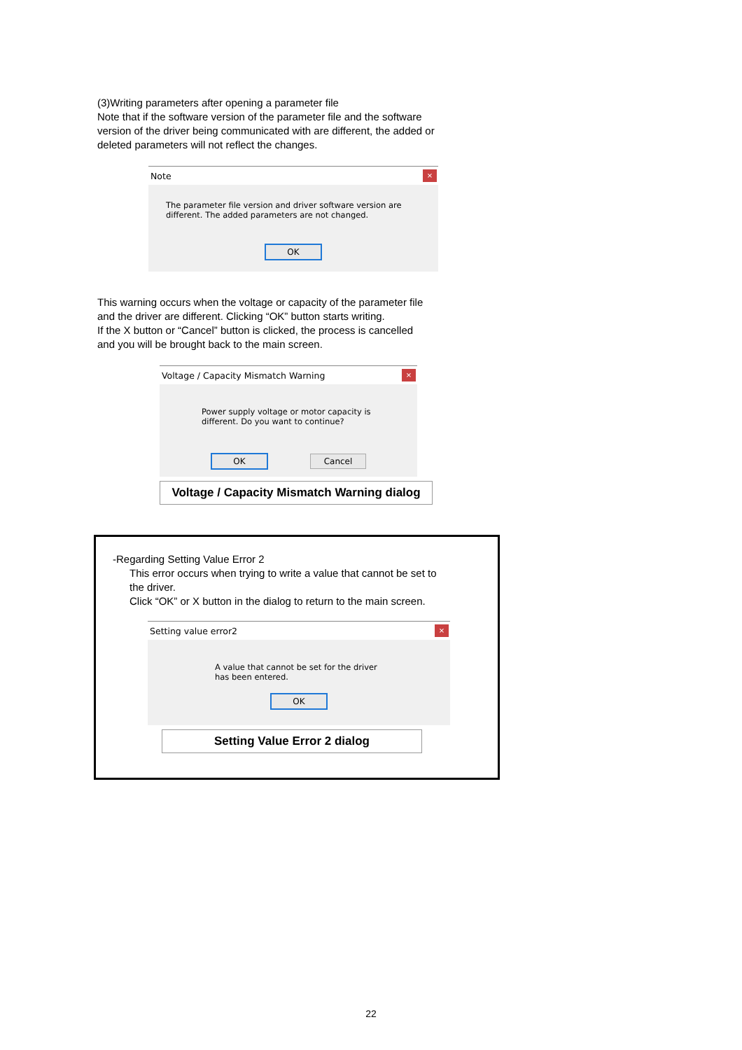(3)Writing parameters after opening a parameter file
Note that if the software version of the parameter file and the software version of the driver being communicated with are different, the added or deleted parameters will not reflect the changes.
Note ×
The parameter file version and driver software version are different. The added parameters are not changed.
OK
This warning occurs when the voltage or capacity of the parameter file and the driver are different. Clicking “OK” button starts writing.
If the X button or “Cancel” button is clicked, the process is cancelled and you will be brought back to the main screen.
Voltage / Capacity Mismatch Warning ×
Power supply voltage or motor capacity is different. Do you want to continue?
OK Cancel
Voltage / Capacity Mismatch Warning dialog
-Regarding Setting Value Error 2
This error occurs when trying to write a value that cannot be set to the driver.
Click “OK” or X button in the dialog to return to the main screen.
Setting value error2 ×
A value that cannot be set for the driver has been entered.
OK
Setting Value Error 2 dialog
22